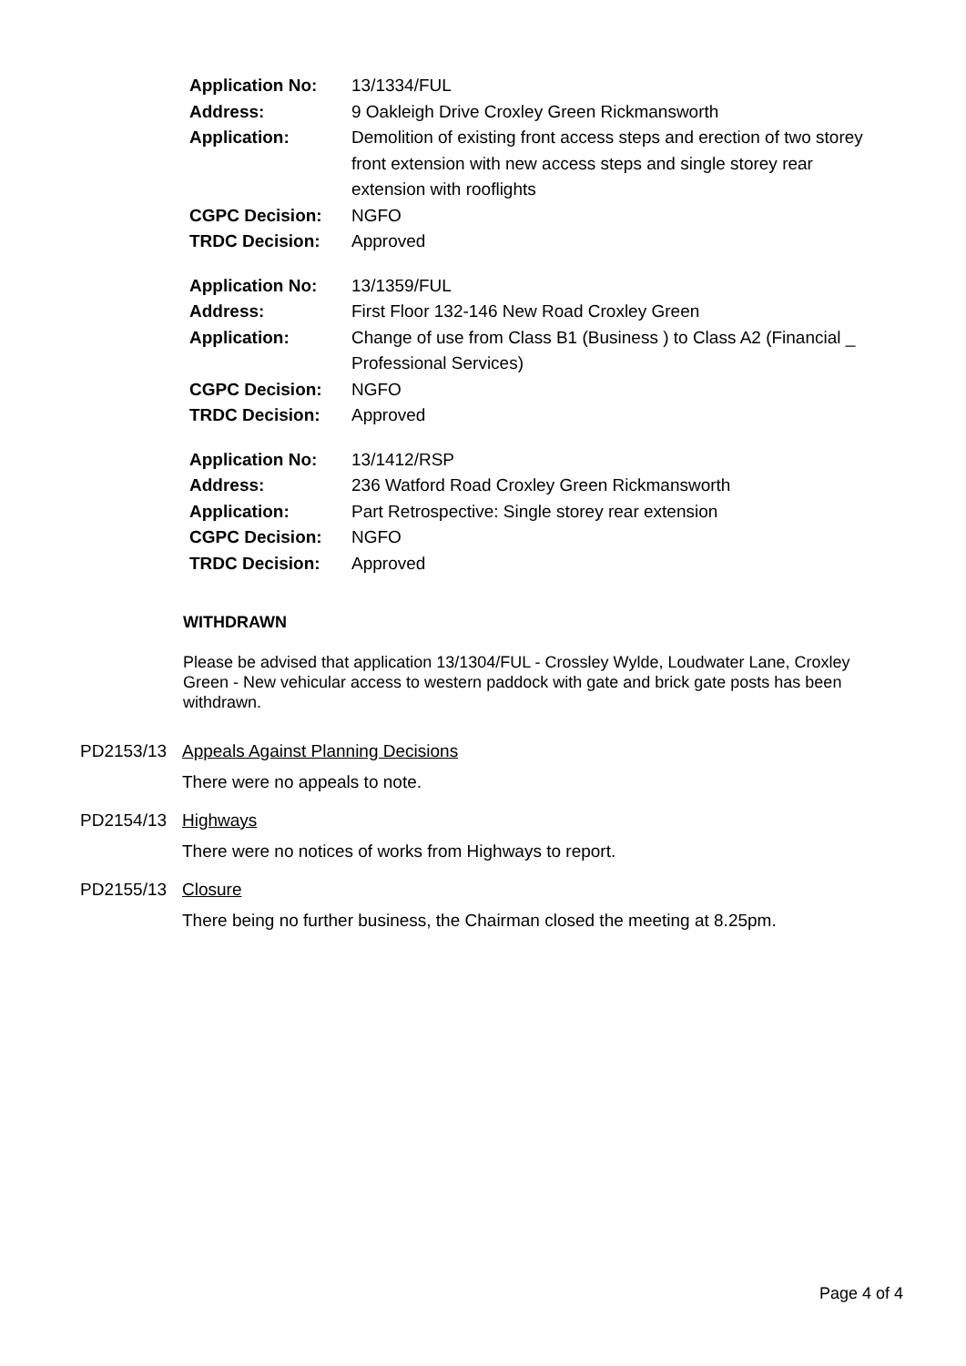| Application No: | 13/1334/FUL |
| Address: | 9 Oakleigh Drive Croxley Green Rickmansworth |
| Application: | Demolition of existing front access steps and erection of two storey front extension with new access steps and single storey rear extension with rooflights |
| CGPC Decision: | NGFO |
| TRDC Decision: | Approved |
| Application No: | 13/1359/FUL |
| Address: | First Floor 132-146 New Road Croxley Green |
| Application: | Change of use from Class B1 (Business ) to Class A2 (Financial _ Professional Services) |
| CGPC Decision: | NGFO |
| TRDC Decision: | Approved |
| Application No: | 13/1412/RSP |
| Address: | 236 Watford Road Croxley Green Rickmansworth |
| Application: | Part Retrospective: Single storey rear extension |
| CGPC Decision: | NGFO |
| TRDC Decision: | Approved |
WITHDRAWN
Please be advised that application 13/1304/FUL - Crossley Wylde, Loudwater Lane, Croxley Green - New vehicular access to western paddock with gate and brick gate posts has been withdrawn.
PD2153/13 Appeals Against Planning Decisions
There were no appeals to note.
PD2154/13 Highways
There were no notices of works from Highways to report.
PD2155/13 Closure
There being no further business, the Chairman closed the meeting at 8.25pm.
Page 4 of 4